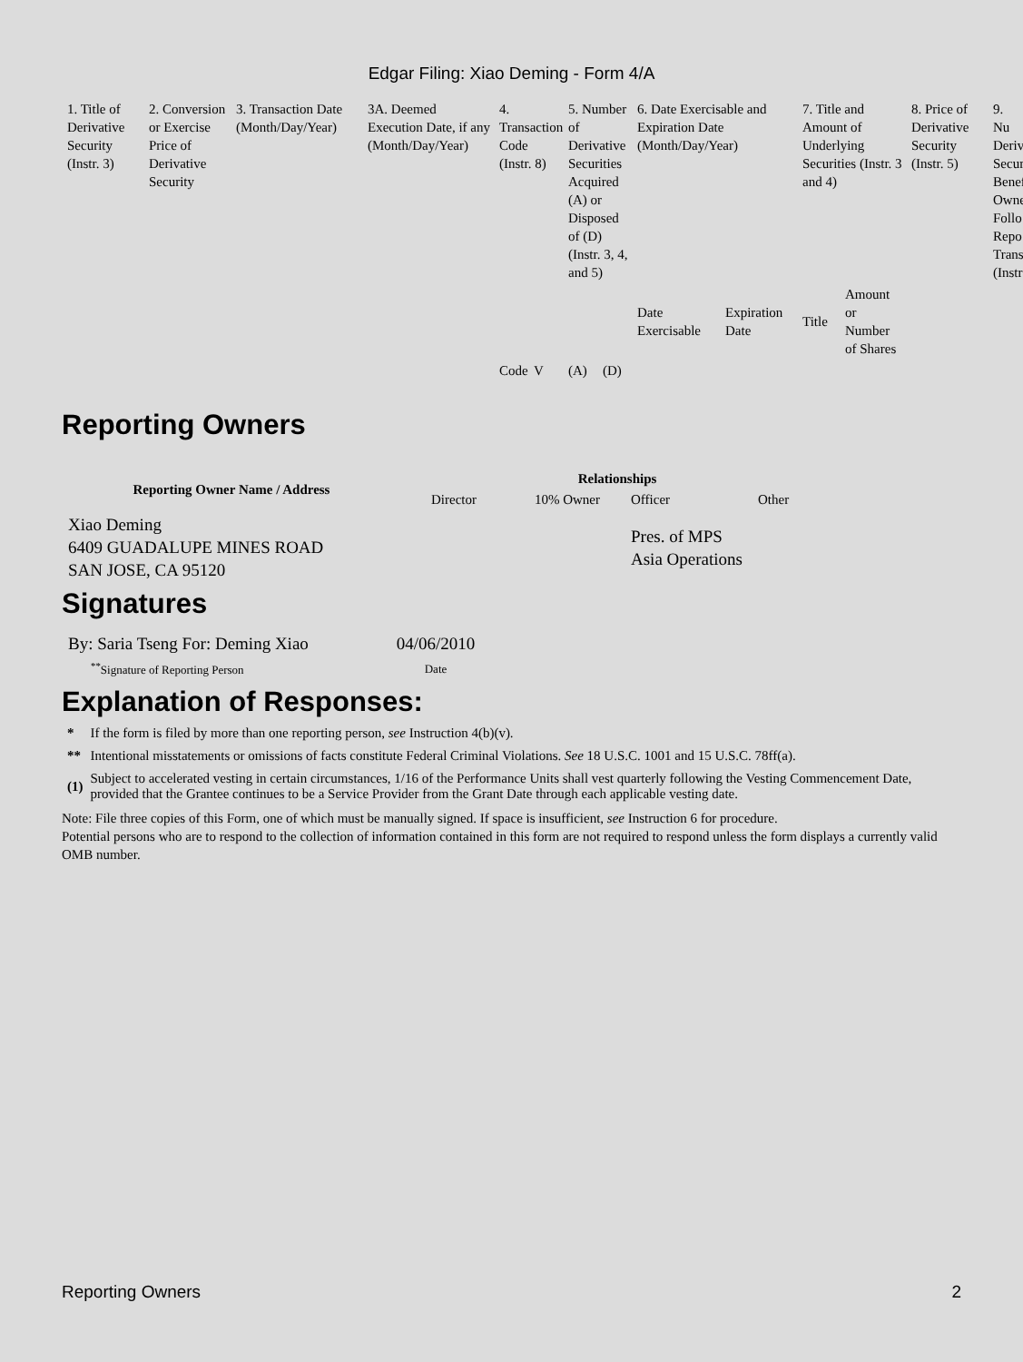Edgar Filing: Xiao Deming - Form 4/A
| 1. Title of Derivative Security (Instr. 3) | 2. Conversion or Exercise Price of Derivative Security | 3. Transaction Date (Month/Day/Year) | 3A. Deemed Execution Date, if any (Month/Day/Year) | 4. Transaction Code (Instr. 8) | | 5. Number of Derivative Securities Acquired (A) or Disposed of (D) (Instr. 3, 4, and 5) | | 6. Date Exercisable and Expiration Date (Month/Day/Year) | | 7. Title and Amount of Underlying Securities (Instr. 3 and 4) | | 8. Price of Derivative Security (Instr. 5) | 9. Nu Deriv Secur Benef Owne Follo Repo Trans (Instr |
| --- | --- | --- | --- | --- | --- | --- | --- | --- | --- | --- | --- | --- | --- |
| | | | | | | | | Date Exercisable | Expiration Date | Title | Amount or Number of Shares | | |
| | | | | Code | V | (A) | (D) | | | | | | |
Reporting Owners
| Reporting Owner Name / Address | Relationships | | | |
| --- | --- | --- | --- | --- |
| | Director | 10% Owner | Officer | Other |
| Xiao Deming 6409 GUADALUPE MINES ROAD SAN JOSE, CA 95120 | | | Pres. of MPS Asia Operations | |
Signatures
| By: Saria Tseng For: Deming Xiao | 04/06/2010 |
| <sup>**</sup> Signature of Reporting Person | Date |
Explanation of Responses:
| * | If the form is filed by more than one reporting person, see Instruction 4(b)(v). |
| ** | Intentional misstatements or omissions of facts constitute Federal Criminal Violations. See 18 U.S.C. 1001 and 15 U.S.C. 78ff(a). |
| (1) | Subject to accelerated vesting in certain circumstances, 1/16 of the Performance Units shall vest quarterly following the Vesting Commencement Date, provided that the Grantee continues to be a Service Provider from the Grant Date through each applicable vesting date. |
Note: File three copies of this Form, one of which must be manually signed. If space is insufficient, see Instruction 6 for procedure.
Potential persons who are to respond to the collection of information contained in this form are not required to respond unless the form displays a currently valid OMB number.
Reporting Owners 2